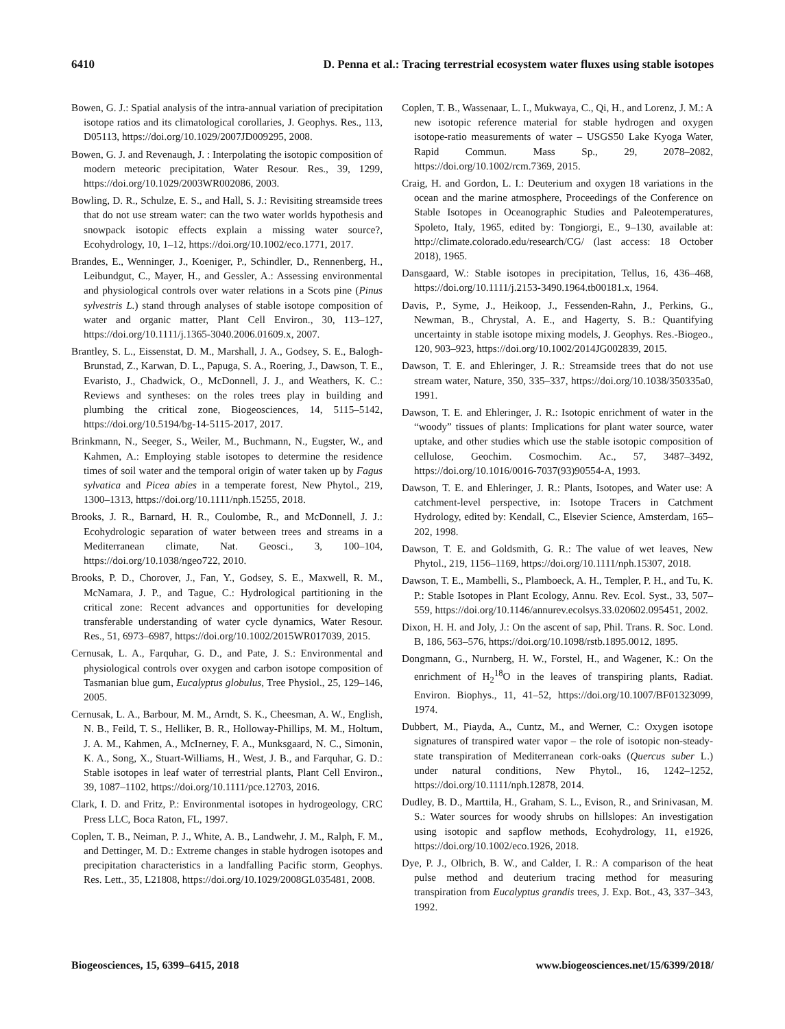6410 D. Penna et al.: Tracing terrestrial ecosystem water fluxes using stable isotopes
Bowen, G. J.: Spatial analysis of the intra-annual variation of precipitation isotope ratios and its climatological corollaries, J. Geophys. Res., 113, D05113, https://doi.org/10.1029/2007JD009295, 2008.
Bowen, G. J. and Revenaugh, J. : Interpolating the isotopic composition of modern meteoric precipitation, Water Resour. Res., 39, 1299, https://doi.org/10.1029/2003WR002086, 2003.
Bowling, D. R., Schulze, E. S., and Hall, S. J.: Revisiting streamside trees that do not use stream water: can the two water worlds hypothesis and snowpack isotopic effects explain a missing water source?, Ecohydrology, 10, 1–12, https://doi.org/10.1002/eco.1771, 2017.
Brandes, E., Wenninger, J., Koeniger, P., Schindler, D., Rennenberg, H., Leibundgut, C., Mayer, H., and Gessler, A.: Assessing environmental and physiological controls over water relations in a Scots pine (Pinus sylvestris L.) stand through analyses of stable isotope composition of water and organic matter, Plant Cell Environ., 30, 113–127, https://doi.org/10.1111/j.1365-3040.2006.01609.x, 2007.
Brantley, S. L., Eissenstat, D. M., Marshall, J. A., Godsey, S. E., Balogh-Brunstad, Z., Karwan, D. L., Papuga, S. A., Roering, J., Dawson, T. E., Evaristo, J., Chadwick, O., McDonnell, J. J., and Weathers, K. C.: Reviews and syntheses: on the roles trees play in building and plumbing the critical zone, Biogeosciences, 14, 5115–5142, https://doi.org/10.5194/bg-14-5115-2017, 2017.
Brinkmann, N., Seeger, S., Weiler, M., Buchmann, N., Eugster, W., and Kahmen, A.: Employing stable isotopes to determine the residence times of soil water and the temporal origin of water taken up by Fagus sylvatica and Picea abies in a temperate forest, New Phytol., 219, 1300–1313, https://doi.org/10.1111/nph.15255, 2018.
Brooks, J. R., Barnard, H. R., Coulombe, R., and McDonnell, J. J.: Ecohydrologic separation of water between trees and streams in a Mediterranean climate, Nat. Geosci., 3, 100–104, https://doi.org/10.1038/ngeo722, 2010.
Brooks, P. D., Chorover, J., Fan, Y., Godsey, S. E., Maxwell, R. M., McNamara, J. P., and Tague, C.: Hydrological partitioning in the critical zone: Recent advances and opportunities for developing transferable understanding of water cycle dynamics, Water Resour. Res., 51, 6973–6987, https://doi.org/10.1002/2015WR017039, 2015.
Cernusak, L. A., Farquhar, G. D., and Pate, J. S.: Environmental and physiological controls over oxygen and carbon isotope composition of Tasmanian blue gum, Eucalyptus globulus, Tree Physiol., 25, 129–146, 2005.
Cernusak, L. A., Barbour, M. M., Arndt, S. K., Cheesman, A. W., English, N. B., Feild, T. S., Helliker, B. R., Holloway-Phillips, M. M., Holtum, J. A. M., Kahmen, A., McInerney, F. A., Munksgaard, N. C., Simonin, K. A., Song, X., Stuart-Williams, H., West, J. B., and Farquhar, G. D.: Stable isotopes in leaf water of terrestrial plants, Plant Cell Environ., 39, 1087–1102, https://doi.org/10.1111/pce.12703, 2016.
Clark, I. D. and Fritz, P.: Environmental isotopes in hydrogeology, CRC Press LLC, Boca Raton, FL, 1997.
Coplen, T. B., Neiman, P. J., White, A. B., Landwehr, J. M., Ralph, F. M., and Dettinger, M. D.: Extreme changes in stable hydrogen isotopes and precipitation characteristics in a landfalling Pacific storm, Geophys. Res. Lett., 35, L21808, https://doi.org/10.1029/2008GL035481, 2008.
Coplen, T. B., Wassenaar, L. I., Mukwaya, C., Qi, H., and Lorenz, J. M.: A new isotopic reference material for stable hydrogen and oxygen isotope-ratio measurements of water – USGS50 Lake Kyoga Water, Rapid Commun. Mass Sp., 29, 2078–2082, https://doi.org/10.1002/rcm.7369, 2015.
Craig, H. and Gordon, L. I.: Deuterium and oxygen 18 variations in the ocean and the marine atmosphere, Proceedings of the Conference on Stable Isotopes in Oceanographic Studies and Paleotemperatures, Spoleto, Italy, 1965, edited by: Tongiorgi, E., 9–130, available at: http://climate.colorado.edu/research/CG/ (last access: 18 October 2018), 1965.
Dansgaard, W.: Stable isotopes in precipitation, Tellus, 16, 436–468, https://doi.org/10.1111/j.2153-3490.1964.tb00181.x, 1964.
Davis, P., Syme, J., Heikoop, J., Fessenden-Rahn, J., Perkins, G., Newman, B., Chrystal, A. E., and Hagerty, S. B.: Quantifying uncertainty in stable isotope mixing models, J. Geophys. Res.-Biogeo., 120, 903–923, https://doi.org/10.1002/2014JG002839, 2015.
Dawson, T. E. and Ehleringer, J. R.: Streamside trees that do not use stream water, Nature, 350, 335–337, https://doi.org/10.1038/350335a0, 1991.
Dawson, T. E. and Ehleringer, J. R.: Isotopic enrichment of water in the “woody” tissues of plants: Implications for plant water source, water uptake, and other studies which use the stable isotopic composition of cellulose, Geochim. Cosmochim. Ac., 57, 3487–3492, https://doi.org/10.1016/0016-7037(93)90554-A, 1993.
Dawson, T. E. and Ehleringer, J. R.: Plants, Isotopes, and Water use: A catchment-level perspective, in: Isotope Tracers in Catchment Hydrology, edited by: Kendall, C., Elsevier Science, Amsterdam, 165–202, 1998.
Dawson, T. E. and Goldsmith, G. R.: The value of wet leaves, New Phytol., 219, 1156–1169, https://doi.org/10.1111/nph.15307, 2018.
Dawson, T. E., Mambelli, S., Plamboeck, A. H., Templer, P. H., and Tu, K. P.: Stable Isotopes in Plant Ecology, Annu. Rev. Ecol. Syst., 33, 507–559, https://doi.org/10.1146/annurev.ecolsys.33.020602.095451, 2002.
Dixon, H. H. and Joly, J.: On the ascent of sap, Phil. Trans. R. Soc. Lond. B, 186, 563–576, https://doi.org/10.1098/rstb.1895.0012, 1895.
Dongmann, G., Nurnberg, H. W., Forstel, H., and Wagener, K.: On the enrichment of H<sub>2</sub><sup>18</sup>O in the leaves of transpiring plants, Radiat. Environ. Biophys., 11, 41–52, https://doi.org/10.1007/BF01323099, 1974.
Dubbert, M., Piayda, A., Cuntz, M., and Werner, C.: Oxygen isotope signatures of transpired water vapor – the role of isotopic non-steady-state transpiration of Mediterranean cork-oaks (Quercus suber L.) under natural conditions, New Phytol., 16, 1242–1252, https://doi.org/10.1111/nph.12878, 2014.
Dudley, B. D., Marttila, H., Graham, S. L., Evison, R., and Srinivasan, M. S.: Water sources for woody shrubs on hillslopes: An investigation using isotopic and sapflow methods, Ecohydrology, 11, e1926, https://doi.org/10.1002/eco.1926, 2018.
Dye, P. J., Olbrich, B. W., and Calder, I. R.: A comparison of the heat pulse method and deuterium tracing method for measuring transpiration from Eucalyptus grandis trees, J. Exp. Bot., 43, 337–343, 1992.
Biogeosciences, 15, 6399–6415, 2018 www.biogeosciences.net/15/6399/2018/